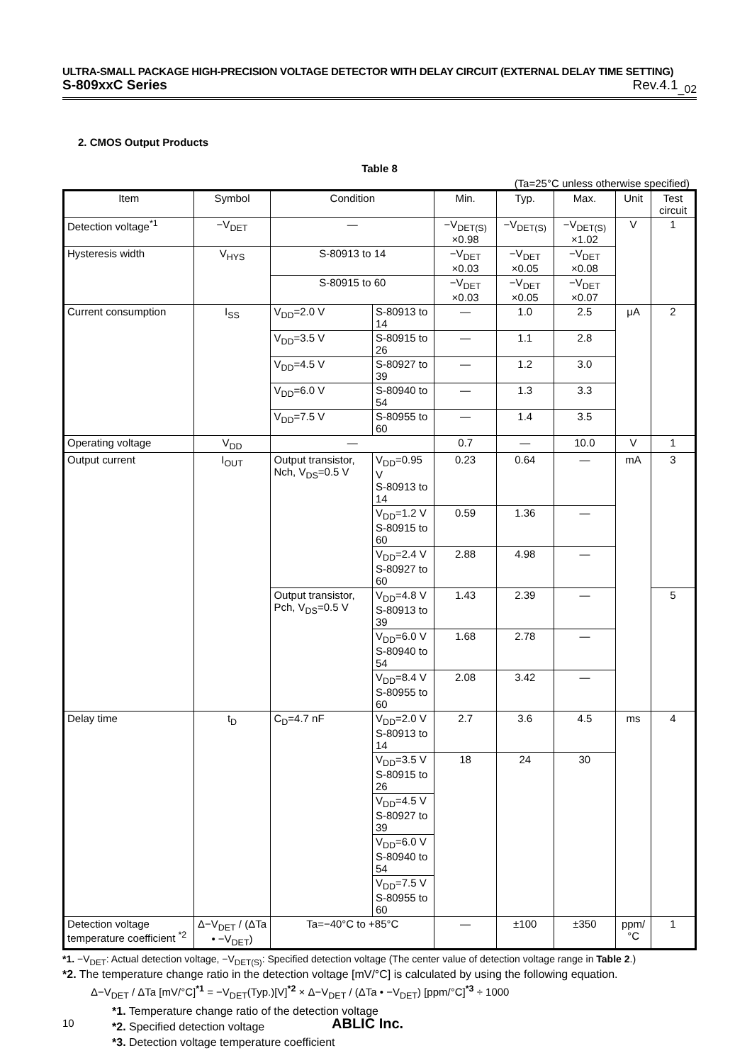ULTRA-SMALL PACKAGE HIGH-PRECISION VOLTAGE DETECTOR WITH DELAY CIRCUIT (EXTERNAL DELAY TIME SETTING)
S-809xxC Series Rev.4.1<sub>_02</sub>
2. CMOS Output Products
Table 8
(Ta=25°C unless otherwise specified)
| Item | Symbol | Condition | | Min. | Typ. | Max. | Unit | Test circuit |
| --- | --- | --- | --- | --- | --- | --- | --- | --- |
| Detection voltage<sup>*1</sup> | −V<sub>DET</sub> | — | | −V<sub>DET(S)</sub> ×0.98 | −V<sub>DET(S)</sub> | −V<sub>DET(S)</sub> ×1.02 | V | 1 |
| Hysteresis width | V<sub>HYS</sub> | S-80913 to 14 | | −V<sub>DET</sub> ×0.03 | −V<sub>DET</sub> ×0.05 | −V<sub>DET</sub> ×0.08 | | |
| | | S-80915 to 60 | | −V<sub>DET</sub> ×0.03 | −V<sub>DET</sub> ×0.05 | −V<sub>DET</sub> ×0.07 | | |
| Current consumption | I<sub>SS</sub> | V<sub>DD</sub>=2.0 V | S-80913 to 14 | — | 1.0 | 2.5 | μA | 2 |
| | | V<sub>DD</sub>=3.5 V | S-80915 to 26 | — | 1.1 | 2.8 | | |
| | | V<sub>DD</sub>=4.5 V | S-80927 to 39 | — | 1.2 | 3.0 | | |
| | | V<sub>DD</sub>=6.0 V | S-80940 to 54 | — | 1.3 | 3.3 | | |
| | | V<sub>DD</sub>=7.5 V | S-80955 to 60 | — | 1.4 | 3.5 | | |
| Operating voltage | V<sub>DD</sub> | — | | 0.7 | — | 10.0 | V | 1 |
| Output current | I<sub>OUT</sub> | Output transistor, Nch, V<sub>DS</sub>=0.5 V | V<sub>DD</sub>=0.95 V S-80913 to 14 | 0.23 | 0.64 | — | mA | 3 |
| | | | V<sub>DD</sub>=1.2 V S-80915 to 60 | 0.59 | 1.36 | — | | |
| | | | V<sub>DD</sub>=2.4 V S-80927 to 60 | 2.88 | 4.98 | — | | |
| | | Output transistor, Pch, V<sub>DS</sub>=0.5 V | V<sub>DD</sub>=4.8 V S-80913 to 39 | 1.43 | 2.39 | — | | 5 |
| | | | V<sub>DD</sub>=6.0 V S-80940 to 54 | 1.68 | 2.78 | — | | |
| | | | V<sub>DD</sub>=8.4 V S-80955 to 60 | 2.08 | 3.42 | — | | |
| Delay time | t<sub>D</sub> | C<sub>D</sub>=4.7 nF | V<sub>DD</sub>=2.0 V S-80913 to 14 | 2.7 | 3.6 | 4.5 | ms | 4 |
| | | | V<sub>DD</sub>=3.5 V S-80915 to 26 | 18 | 24 | 30 | | |
| | | | V<sub>DD</sub>=4.5 V S-80927 to 39 | | | | | |
| | | | V<sub>DD</sub>=6.0 V S-80940 to 54 | | | | | |
| | | | V<sub>DD</sub>=7.5 V S-80955 to 60 | | | | | |
| Detection voltage temperature coefficient <sup>*2</sup> | Δ−V<sub>DET</sub> / (ΔTa • −V<sub>DET</sub>) | Ta=−40°C to +85°C | | — | ±100 | ±350 | ppm/°C | 1 |
*1. −V<sub>DET</sub>: Actual detection voltage, −V<sub>DET(S)</sub>: Specified detection voltage (The center value of detection voltage range in Table 2.)
*2. The temperature change ratio in the detection voltage [mV/°C] is calculated by using the following equation.
Δ−V<sub>DET</sub> / ΔTa [mV/°C]<sup>*1</sup> = −V<sub>DET</sub>(Typ.)[V]<sup>*2</sup> × Δ−V<sub>DET</sub> / (ΔTa • −V<sub>DET</sub>) [ppm/°C]<sup>*3</sup> ÷ 1000
*1. Temperature change ratio of the detection voltage
*2. Specified detection voltage
*3. Detection voltage temperature coefficient
10 ABLIC Inc.